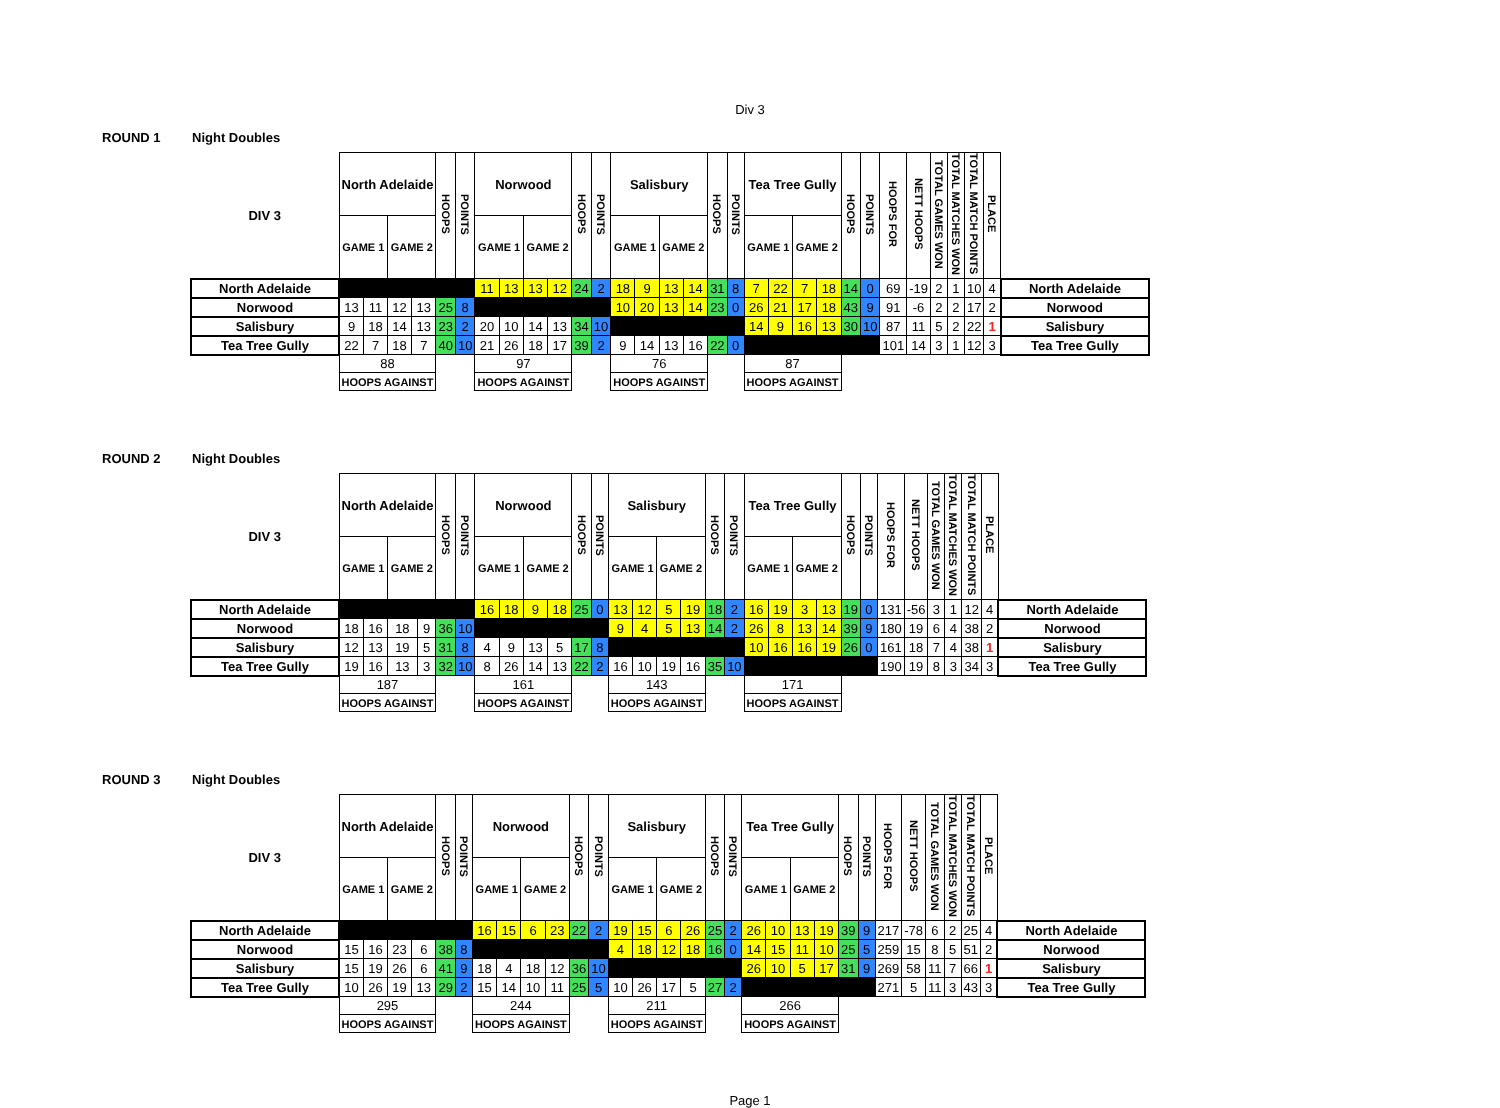Div 3
ROUND 1 Night Doubles
| DIV 3 | North Adelaide | | | | HOOPS | POINTS | Norwood | | | | HOOPS | POINTS | Salisbury | | | | HOOPS | POINTS | Tea Tree Gully | | | | HOOPS | POINTS | HOOPS FOR | NETT HOOPS | TOTAL GAMES WON | TOTAL MATCHES WON | TOTAL MATCH POINTS | PLACE | |
| --- | --- | --- | --- | --- | --- | --- | --- | --- | --- | --- | --- | --- | --- | --- | --- | --- | --- | --- | --- | --- | --- | --- | --- | --- | --- | --- | --- | --- | --- | --- | --- |
| | GAME 1 | | GAME 2 | | | | GAME 1 | | GAME 2 | | | | GAME 1 | | GAME 2 | | | | GAME 1 | | GAME 2 | | | | | | | | | | |
| North Adelaide | | | | | | | 11 | 13 | 13 | 12 | 24 | 2 | 18 | 9 | 13 | 14 | 31 | 8 | 7 | 22 | 7 | 18 | 14 | 0 | 69 | -19 | 2 | 1 | 10 | 4 | North Adelaide |
| Norwood | 13 | 11 | 12 | 13 | 25 | 8 | | | | | | | 10 | 20 | 13 | 14 | 23 | 0 | 26 | 21 | 17 | 18 | 43 | 9 | 91 | -6 | 2 | 2 | 17 | 2 | Norwood |
| Salisbury | 9 | 18 | 14 | 13 | 23 | 2 | 20 | 10 | 14 | 13 | 34 | 10 | | | | | | | 14 | 9 | 16 | 13 | 30 | 10 | 87 | 11 | 5 | 2 | 22 | 1 | Salisbury |
| Tea Tree Gully | 22 | 7 | 18 | 7 | 40 | 10 | 21 | 26 | 18 | 17 | 39 | 2 | 9 | 14 | 13 | 16 | 22 | 0 | | | | | | | 101 | 14 | 3 | 1 | 12 | 3 | Tea Tree Gully |
| | 88 | | | | | | 97 | | | | | | 76 | | | | | | 87 | | | | | | | | | | | | |
| | HOOPS AGAINST | | | | | | HOOPS AGAINST | | | | | | HOOPS AGAINST | | | | | | HOOPS AGAINST | | | | | | | | | | | | |
ROUND 2 Night Doubles
| DIV 3 | North Adelaide | | | | HOOPS | POINTS | Norwood | | | | HOOPS | POINTS | Salisbury | | | | HOOPS | POINTS | Tea Tree Gully | | | | HOOPS | POINTS | HOOPS FOR | NETT HOOPS | TOTAL GAMES WON | TOTAL MATCHES WON | TOTAL MATCH POINTS | PLACE | |
| --- | --- | --- | --- | --- | --- | --- | --- | --- | --- | --- | --- | --- | --- | --- | --- | --- | --- | --- | --- | --- | --- | --- | --- | --- | --- | --- | --- | --- | --- | --- | --- |
| | GAME 1 | | GAME 2 | | | | GAME 1 | | GAME 2 | | | | GAME 1 | | GAME 2 | | | | GAME 1 | | GAME 2 | | | | | | | | | | |
| North Adelaide | | | | | | | 16 | 18 | 9 | 18 | 25 | 0 | 13 | 12 | 5 | 19 | 18 | 2 | 16 | 19 | 3 | 13 | 19 | 0 | 131 | -56 | 3 | 1 | 12 | 4 | North Adelaide |
| Norwood | 18 | 16 | 18 | 9 | 36 | 10 | | | | | | | 9 | 4 | 5 | 13 | 14 | 2 | 26 | 8 | 13 | 14 | 39 | 9 | 180 | 19 | 6 | 4 | 38 | 2 | Norwood |
| Salisbury | 12 | 13 | 19 | 5 | 31 | 8 | 4 | 9 | 13 | 5 | 17 | 8 | | | | | | | 10 | 16 | 16 | 19 | 26 | 0 | 161 | 18 | 7 | 4 | 38 | 1 | Salisbury |
| Tea Tree Gully | 19 | 16 | 13 | 3 | 32 | 10 | 8 | 26 | 14 | 13 | 22 | 2 | 16 | 10 | 19 | 16 | 35 | 10 | | | | | | | 190 | 19 | 8 | 3 | 34 | 3 | Tea Tree Gully |
| | 187 | | | | | | 161 | | | | | | 143 | | | | | | 171 | | | | | | | | | | | | |
| | HOOPS AGAINST | | | | | | HOOPS AGAINST | | | | | | HOOPS AGAINST | | | | | | HOOPS AGAINST | | | | | | | | | | | | |
ROUND 3 Night Doubles
| DIV 3 | North Adelaide | | | | HOOPS | POINTS | Norwood | | | | HOOPS | POINTS | Salisbury | | | | HOOPS | POINTS | Tea Tree Gully | | | | HOOPS | POINTS | HOOPS FOR | NETT HOOPS | TOTAL GAMES WON | TOTAL MATCHES WON | TOTAL MATCH POINTS | PLACE | |
| --- | --- | --- | --- | --- | --- | --- | --- | --- | --- | --- | --- | --- | --- | --- | --- | --- | --- | --- | --- | --- | --- | --- | --- | --- | --- | --- | --- | --- | --- | --- | --- |
| | GAME 1 | | GAME 2 | | | | GAME 1 | | GAME 2 | | | | GAME 1 | | GAME 2 | | | | GAME 1 | | GAME 2 | | | | | | | | | | |
| North Adelaide | | | | | | | 16 | 15 | 6 | 23 | 22 | 2 | 19 | 15 | 6 | 26 | 25 | 2 | 26 | 10 | 13 | 19 | 39 | 9 | 217 | -78 | 6 | 2 | 25 | 4 | North Adelaide |
| Norwood | 15 | 16 | 23 | 6 | 38 | 8 | | | | | | | 4 | 18 | 12 | 18 | 16 | 0 | 14 | 15 | 11 | 10 | 25 | 5 | 259 | 15 | 8 | 5 | 51 | 2 | Norwood |
| Salisbury | 15 | 19 | 26 | 6 | 41 | 9 | 18 | 4 | 18 | 12 | 36 | 10 | | | | | | | 26 | 10 | 5 | 17 | 31 | 9 | 269 | 58 | 11 | 7 | 66 | 1 | Salisbury |
| Tea Tree Gully | 10 | 26 | 19 | 13 | 29 | 2 | 15 | 14 | 10 | 11 | 25 | 5 | 10 | 26 | 17 | 5 | 27 | 2 | | | | | | | 271 | 5 | 11 | 3 | 43 | 3 | Tea Tree Gully |
| | 295 | | | | | | 244 | | | | | | 211 | | | | | | 266 | | | | | | | | | | | | |
| | HOOPS AGAINST | | | | | | HOOPS AGAINST | | | | | | HOOPS AGAINST | | | | | | HOOPS AGAINST | | | | | | | | | | | | |
Page 1